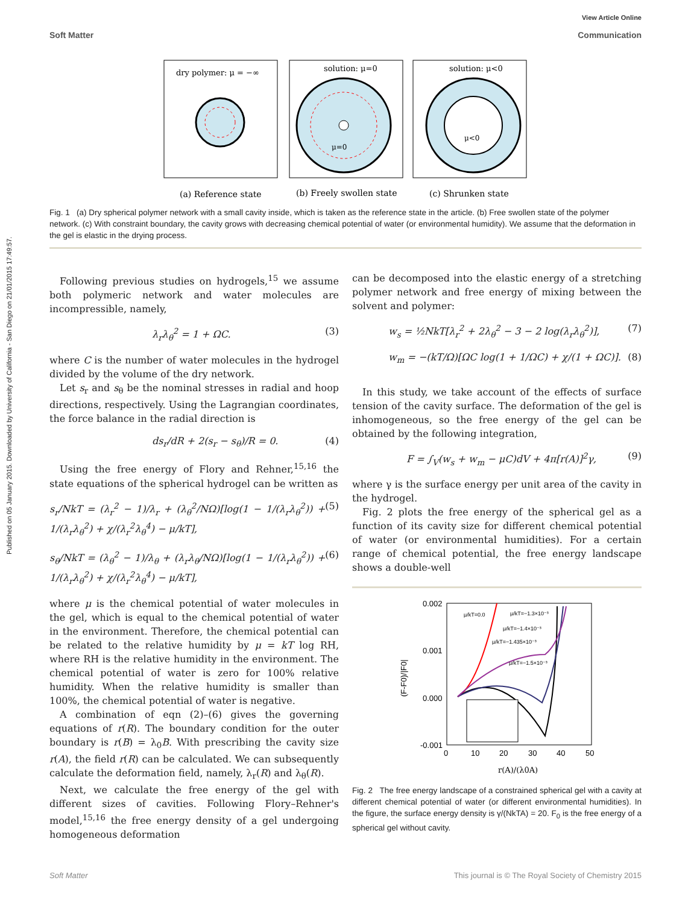View Article Online
Soft Matter Communication
Published on 05 January 2015. Downloaded by University of California - San Diego on 21/01/2015 17:49:57.
dry polymer: μ = −∞
solution: μ=0
μ=0
solution: μ<0
μ<0
(a) Reference state
(b) Freely swollen state
(c) Shrunken state
Fig. 1 (a) Dry spherical polymer network with a small cavity inside, which is taken as the reference state in the article. (b) Free swollen state of the polymer network. (c) With constraint boundary, the cavity grows with decreasing chemical potential of water (or environmental humidity). We assume that the deformation in the gel is elastic in the drying process.
Following previous studies on hydrogels,<sup>15</sup> we assume both polymeric network and water molecules are incompressible, namely,
λ<sub>r</sub>λ<sub>θ</sub><sup>2</sup> = 1 + ΩC. (3)
where C is the number of water molecules in the hydrogel divided by the volume of the dry network.
Let s<sub>r</sub> and s<sub>θ</sub> be the nominal stresses in radial and hoop directions, respectively. Using the Lagrangian coordinates, the force balance in the radial direction is
ds<sub>r</sub>/dR + 2(s<sub>r</sub> − s<sub>θ</sub>)/R = 0. (4)
Using the free energy of Flory and Rehner,<sup>15,16</sup> the state equations of the spherical hydrogel can be written as
s<sub>r</sub>/NkT = (λ<sub>r</sub><sup>2</sup> − 1)/λ<sub>r</sub> + (λ<sub>θ</sub><sup>2</sup>/NΩ)[log(1 − 1/(λ<sub>r</sub>λ<sub>θ</sub><sup>2</sup>)) + 1/(λ<sub>r</sub>λ<sub>θ</sub><sup>2</sup>) + χ/(λ<sub>r</sub><sup>2</sup>λ<sub>θ</sub><sup>4</sup>) − μ/kT], (5)
s<sub>θ</sub>/NkT = (λ<sub>θ</sub><sup>2</sup> − 1)/λ<sub>θ</sub> + (λ<sub>r</sub>λ<sub>θ</sub>/NΩ)[log(1 − 1/(λ<sub>r</sub>λ<sub>θ</sub><sup>2</sup>)) + 1/(λ<sub>r</sub>λ<sub>θ</sub><sup>2</sup>) + χ/(λ<sub>r</sub><sup>2</sup>λ<sub>θ</sub><sup>4</sup>) − μ/kT], (6)
where μ is the chemical potential of water molecules in the gel, which is equal to the chemical potential of water in the environment. Therefore, the chemical potential can be related to the relative humidity by μ = kT log RH, where RH is the relative humidity in the environment. The chemical potential of water is zero for 100% relative humidity. When the relative humidity is smaller than 100%, the chemical potential of water is negative.
A combination of eqn (2)–(6) gives the governing equations of r(R). The boundary condition for the outer boundary is r(B) = λ<sub>0</sub>B. With prescribing the cavity size r(A), the field r(R) can be calculated. We can subsequently calculate the deformation field, namely, λ<sub>r</sub>(R) and λ<sub>θ</sub>(R).
Next, we calculate the free energy of the gel with different sizes of cavities. Following Flory–Rehner's model,<sup>15,16</sup> the free energy density of a gel undergoing homogeneous deformation
can be decomposed into the elastic energy of a stretching polymer network and free energy of mixing between the solvent and polymer:
w<sub>s</sub> = ½NkT[λ<sub>r</sub><sup>2</sup> + 2λ<sub>θ</sub><sup>2</sup> − 3 − 2 log(λ<sub>r</sub>λ<sub>θ</sub><sup>2</sup>)], (7)
w<sub>m</sub> = −(kT/Ω)[ΩC log(1 + 1/ΩC) + χ/(1 + ΩC)]. (8)
In this study, we take account of the effects of surface tension of the cavity surface. The deformation of the gel is inhomogeneous, so the free energy of the gel can be obtained by the following integration,
F = ∫<sub>V</sub>(w<sub>s</sub> + w<sub>m</sub> − μC)dV + 4π[r(A)]<sup>2</sup>γ, (9)
where γ is the surface energy per unit area of the cavity in the hydrogel.
Fig. 2 plots the free energy of the spherical gel as a function of its cavity size for different chemical potential of water (or environmental humidities). For a certain range of chemical potential, the free energy landscape shows a double-well
0.002
0.001
0.000
-0.001
0
10
20
30
40
50
(F-F0)/|F0|
r(A)/(λ0A)
μ/kT=0.0
μ/kT=−1.3×10⁻³
μ/kT=−1.4×10⁻³
μ/kT=−1.435×10⁻³
μ/kT=−1.5×10⁻³
Fig. 2 The free energy landscape of a constrained spherical gel with a cavity at different chemical potential of water (or different environmental humidities). In the figure, the surface energy density is γ/(NkTA) = 20. F<sub>0</sub> is the free energy of a spherical gel without cavity.
Soft Matter This journal is © The Royal Society of Chemistry 2015